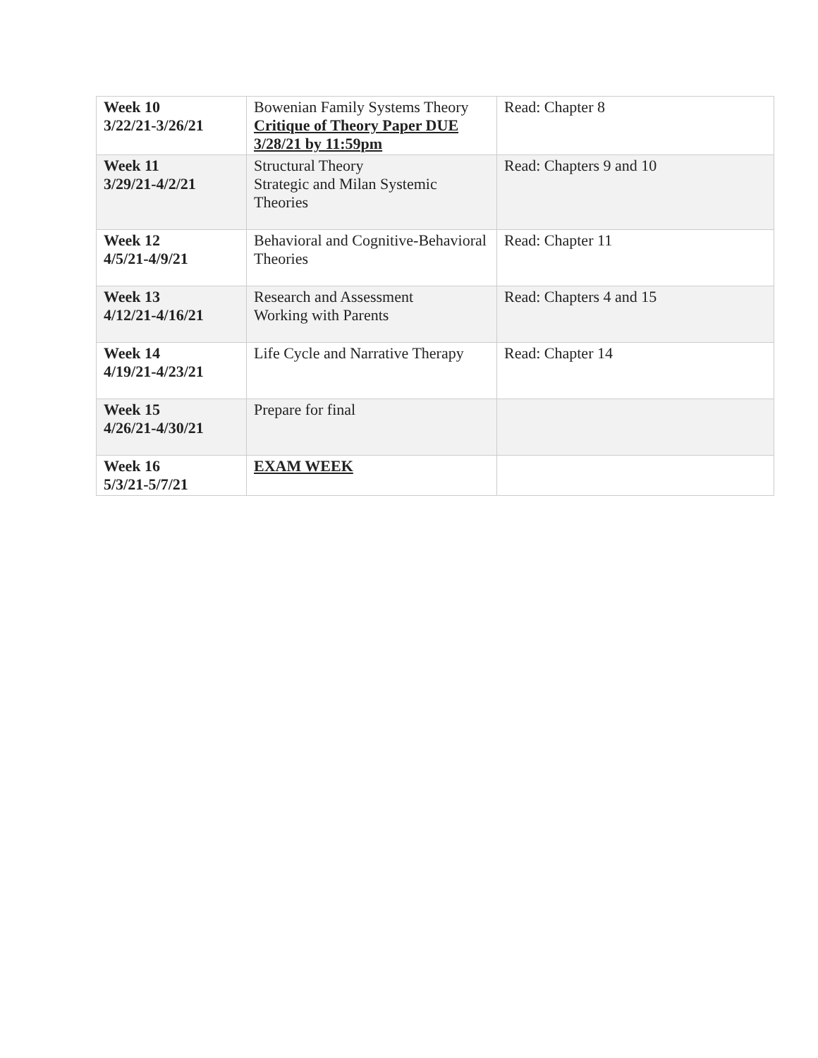| Week 10 3/22/21-3/26/21 | Bowenian Family Systems Theory Critique of Theory Paper DUE 3/28/21 by 11:59pm | Read: Chapter 8 |
| Week 11 3/29/21-4/2/21 | Structural Theory Strategic and Milan Systemic Theories | Read: Chapters 9 and 10 |
| Week 12 4/5/21-4/9/21 | Behavioral and Cognitive-Behavioral Theories | Read: Chapter 11 |
| Week 13 4/12/21-4/16/21 | Research and Assessment Working with Parents | Read: Chapters 4 and 15 |
| Week 14 4/19/21-4/23/21 | Life Cycle and Narrative Therapy | Read: Chapter 14 |
| Week 15 4/26/21-4/30/21 | Prepare for final | |
| Week 16 5/3/21-5/7/21 | EXAM WEEK | |